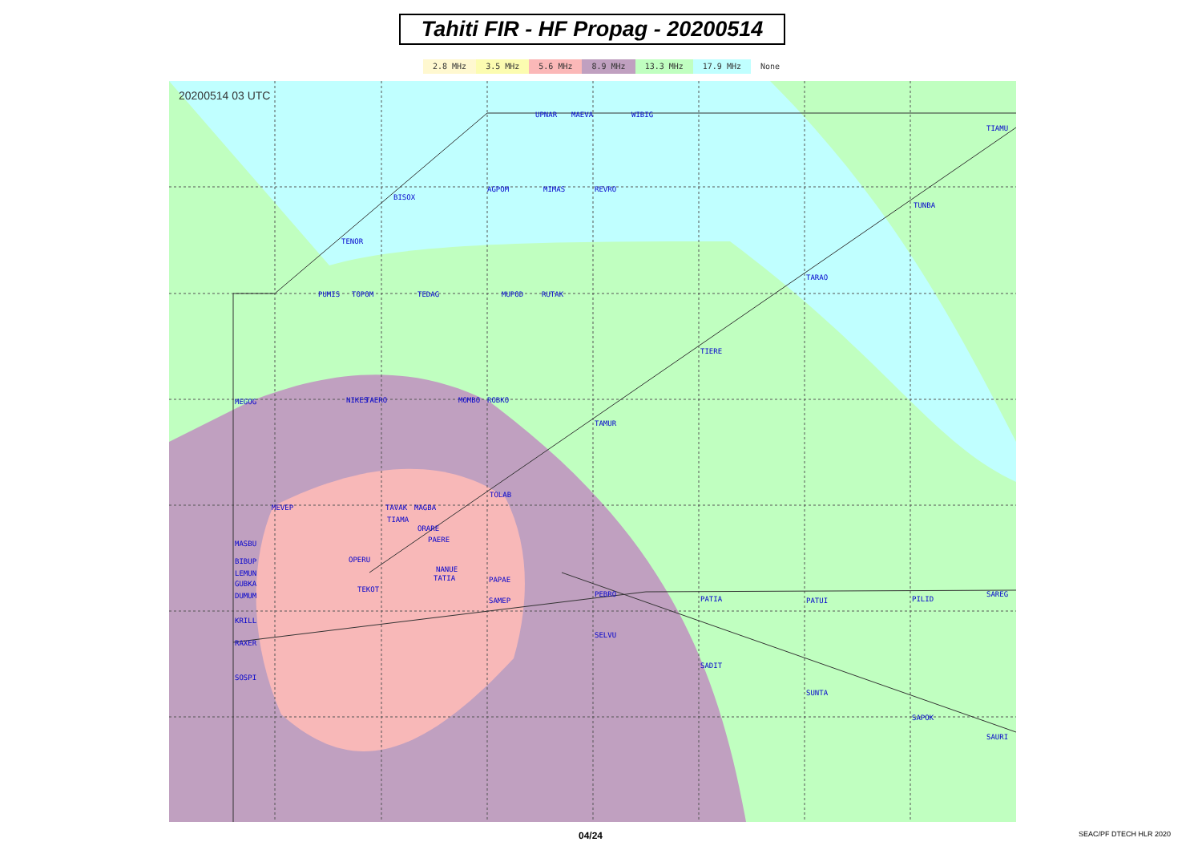Tahiti FIR - HF Propag - 20200514
2.8 MHz 3.5 MHz 5.6 MHz 8.9 MHz 13.3 MHz 17.9 MHz None
20200514 03 UTC
UPNAR
MAEVA
WIBIG
TIAMU
BISOX
AGPOM
MIMAS
REVRO
TUNBA
TENOR
TARAO
PUMIS
TOPOM
TEDAG
MUPOD
RUTAK
TIERE
MEGOG
NIKES
TAERO
MOMBO
ROBKO
TAMUR
TOLAB
MEVEP
TAVAK
MAGBA
TIAMA
ORARE
PAERE
MASBU
OPERU
BIBUP
LEMUN
NANUE
TATIA
GUBKA
PAPAE
DUMUM
TEKOT
PEBRO
PATIA
PATUI
PILID
SAREG
SAMEP
KRILL
SELVU
RAXER
SADIT
SUNTA
SOSPI
SAPOK
SAURI
04/24 SEAC/PF DTECH HLR 2020